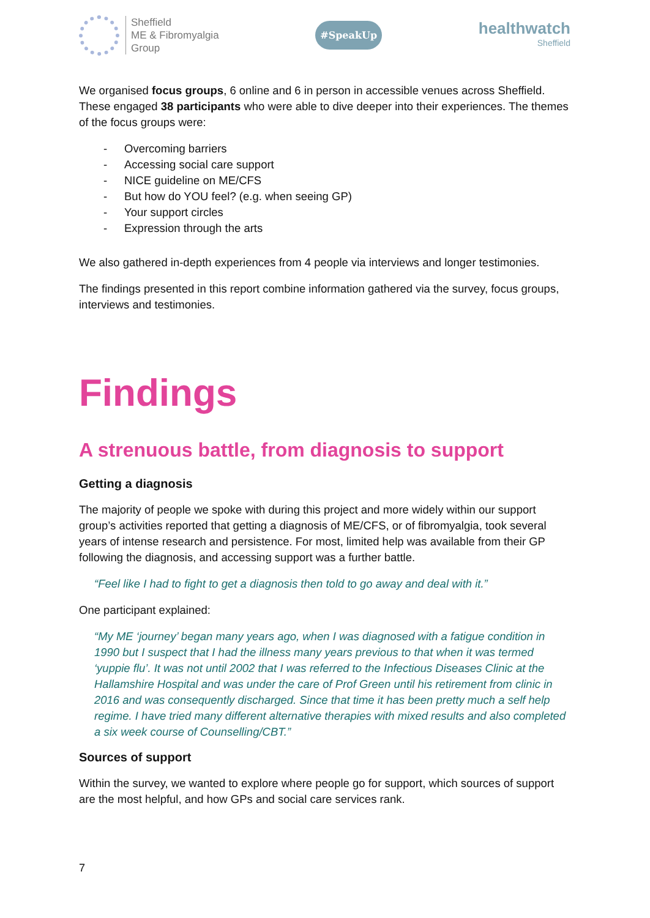Sheffield
ME & Fibromyalgia
Group
#SpeakUp
healthwatch
Sheffield
We organised focus groups, 6 online and 6 in person in accessible venues across Sheffield. These engaged 38 participants who were able to dive deeper into their experiences. The themes of the focus groups were:
- Overcoming barriers
- Accessing social care support
- NICE guideline on ME/CFS
- But how do YOU feel? (e.g. when seeing GP)
- Your support circles
- Expression through the arts
We also gathered in-depth experiences from 4 people via interviews and longer testimonies.
The findings presented in this report combine information gathered via the survey, focus groups, interviews and testimonies.
Findings
A strenuous battle, from diagnosis to support
Getting a diagnosis
The majority of people we spoke with during this project and more widely within our support group’s activities reported that getting a diagnosis of ME/CFS, or of fibromyalgia, took several years of intense research and persistence. For most, limited help was available from their GP following the diagnosis, and accessing support was a further battle.
“Feel like I had to fight to get a diagnosis then told to go away and deal with it.”
One participant explained:
“My ME ‘journey’ began many years ago, when I was diagnosed with a fatigue condition in 1990 but I suspect that I had the illness many years previous to that when it was termed ‘yuppie flu’. It was not until 2002 that I was referred to the Infectious Diseases Clinic at the Hallamshire Hospital and was under the care of Prof Green until his retirement from clinic in 2016 and was consequently discharged. Since that time it has been pretty much a self help regime. I have tried many different alternative therapies with mixed results and also completed a six week course of Counselling/CBT.”
Sources of support
Within the survey, we wanted to explore where people go for support, which sources of support are the most helpful, and how GPs and social care services rank.
7